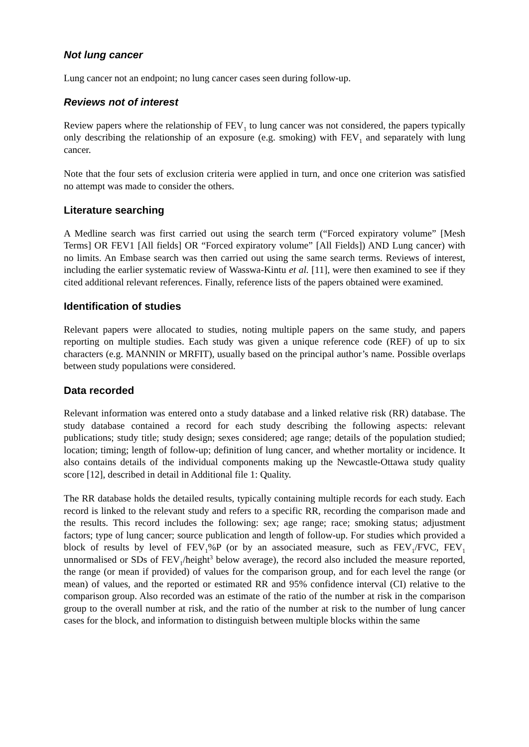Not lung cancer
Lung cancer not an endpoint; no lung cancer cases seen during follow-up.
Reviews not of interest
Review papers where the relationship of FEV<sub>1</sub> to lung cancer was not considered, the papers typically only describing the relationship of an exposure (e.g. smoking) with FEV<sub>1</sub> and separately with lung cancer.
Note that the four sets of exclusion criteria were applied in turn, and once one criterion was satisfied no attempt was made to consider the others.
Literature searching
A Medline search was first carried out using the search term (“Forced expiratory volume” [Mesh Terms] OR FEV1 [All fields] OR “Forced expiratory volume” [All Fields]) AND Lung cancer) with no limits. An Embase search was then carried out using the same search terms. Reviews of interest, including the earlier systematic review of Wasswa-Kintu et al. [11], were then examined to see if they cited additional relevant references. Finally, reference lists of the papers obtained were examined.
Identification of studies
Relevant papers were allocated to studies, noting multiple papers on the same study, and papers reporting on multiple studies. Each study was given a unique reference code (REF) of up to six characters (e.g. MANNIN or MRFIT), usually based on the principal author’s name. Possible overlaps between study populations were considered.
Data recorded
Relevant information was entered onto a study database and a linked relative risk (RR) database. The study database contained a record for each study describing the following aspects: relevant publications; study title; study design; sexes considered; age range; details of the population studied; location; timing; length of follow-up; definition of lung cancer, and whether mortality or incidence. It also contains details of the individual components making up the Newcastle-Ottawa study quality score [12], described in detail in Additional file 1: Quality.
The RR database holds the detailed results, typically containing multiple records for each study. Each record is linked to the relevant study and refers to a specific RR, recording the comparison made and the results. This record includes the following: sex; age range; race; smoking status; adjustment factors; type of lung cancer; source publication and length of follow-up. For studies which provided a block of results by level of FEV<sub>1</sub>%P (or by an associated measure, such as FEV<sub>1</sub>/FVC, FEV<sub>1</sub> unnormalised or SDs of FEV<sub>1</sub>/height<sup>3</sup> below average), the record also included the measure reported, the range (or mean if provided) of values for the comparison group, and for each level the range (or mean) of values, and the reported or estimated RR and 95% confidence interval (CI) relative to the comparison group. Also recorded was an estimate of the ratio of the number at risk in the comparison group to the overall number at risk, and the ratio of the number at risk to the number of lung cancer cases for the block, and information to distinguish between multiple blocks within the same